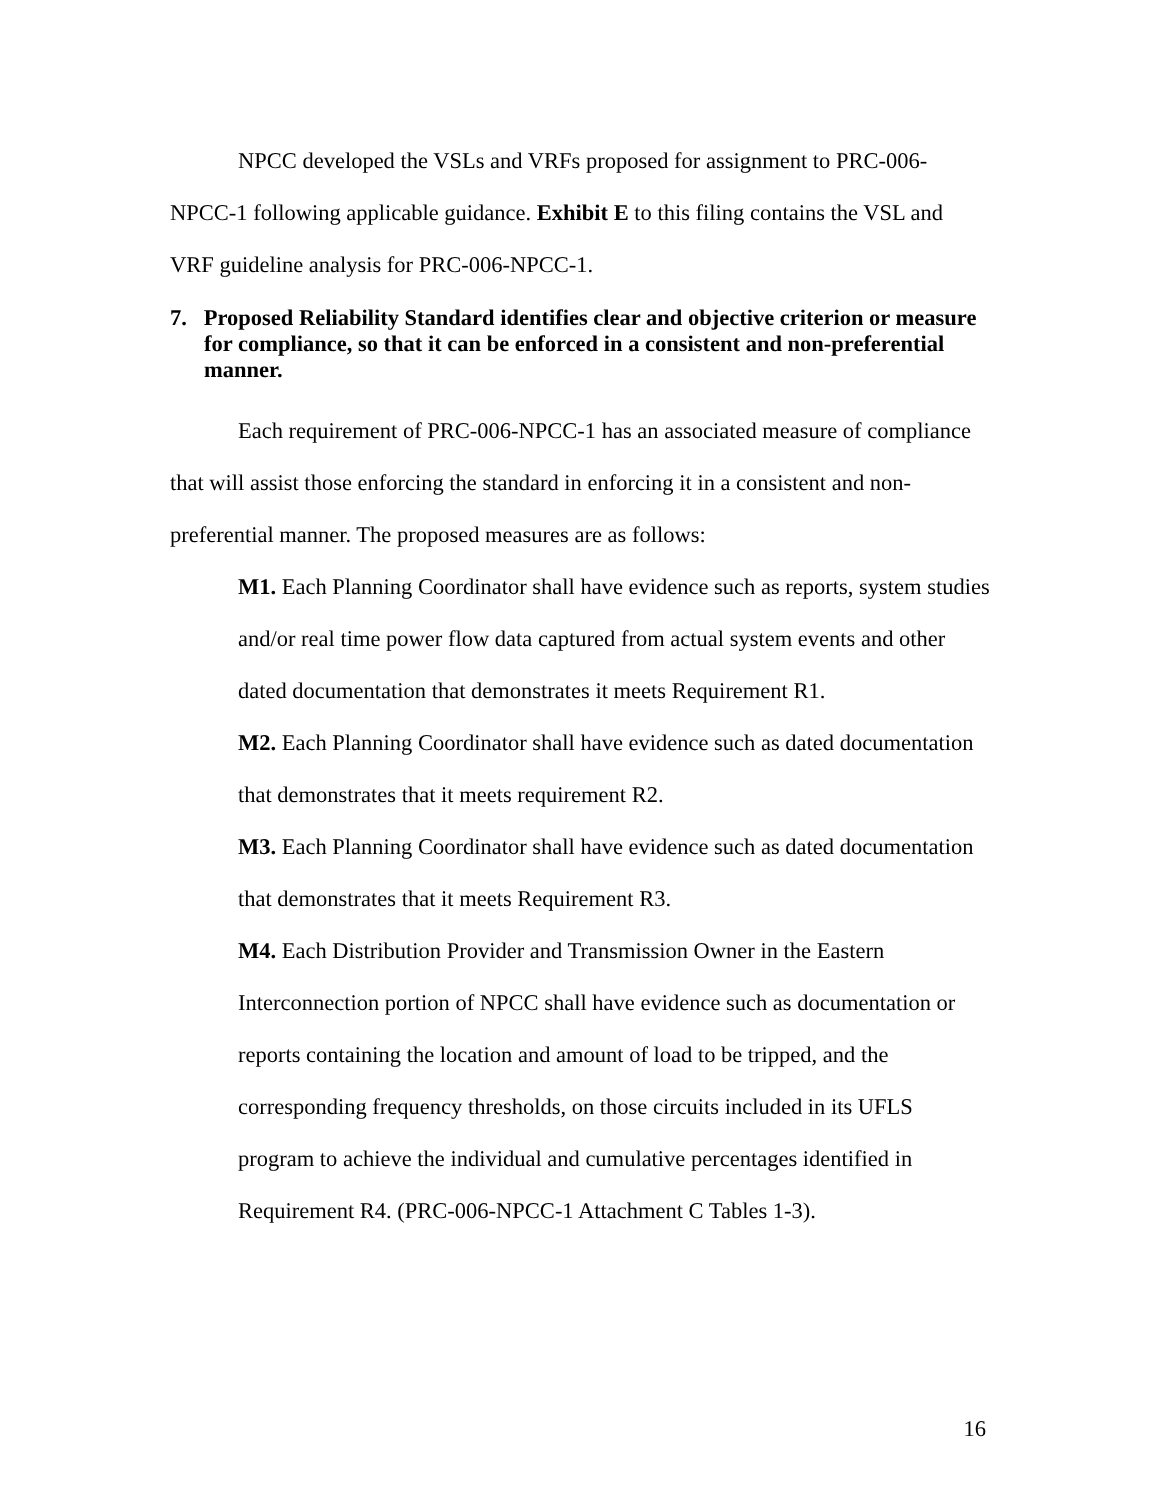NPCC developed the VSLs and VRFs proposed for assignment to PRC-006-NPCC-1 following applicable guidance. Exhibit E to this filing contains the VSL and VRF guideline analysis for PRC-006-NPCC-1.
7. Proposed Reliability Standard identifies clear and objective criterion or measure for compliance, so that it can be enforced in a consistent and non-preferential manner.
Each requirement of PRC-006-NPCC-1 has an associated measure of compliance that will assist those enforcing the standard in enforcing it in a consistent and non-preferential manner. The proposed measures are as follows:
M1. Each Planning Coordinator shall have evidence such as reports, system studies and/or real time power flow data captured from actual system events and other dated documentation that demonstrates it meets Requirement R1.
M2. Each Planning Coordinator shall have evidence such as dated documentation that demonstrates that it meets requirement R2.
M3. Each Planning Coordinator shall have evidence such as dated documentation that demonstrates that it meets Requirement R3.
M4. Each Distribution Provider and Transmission Owner in the Eastern Interconnection portion of NPCC shall have evidence such as documentation or reports containing the location and amount of load to be tripped, and the corresponding frequency thresholds, on those circuits included in its UFLS program to achieve the individual and cumulative percentages identified in Requirement R4. (PRC-006-NPCC-1 Attachment C Tables 1-3).
16